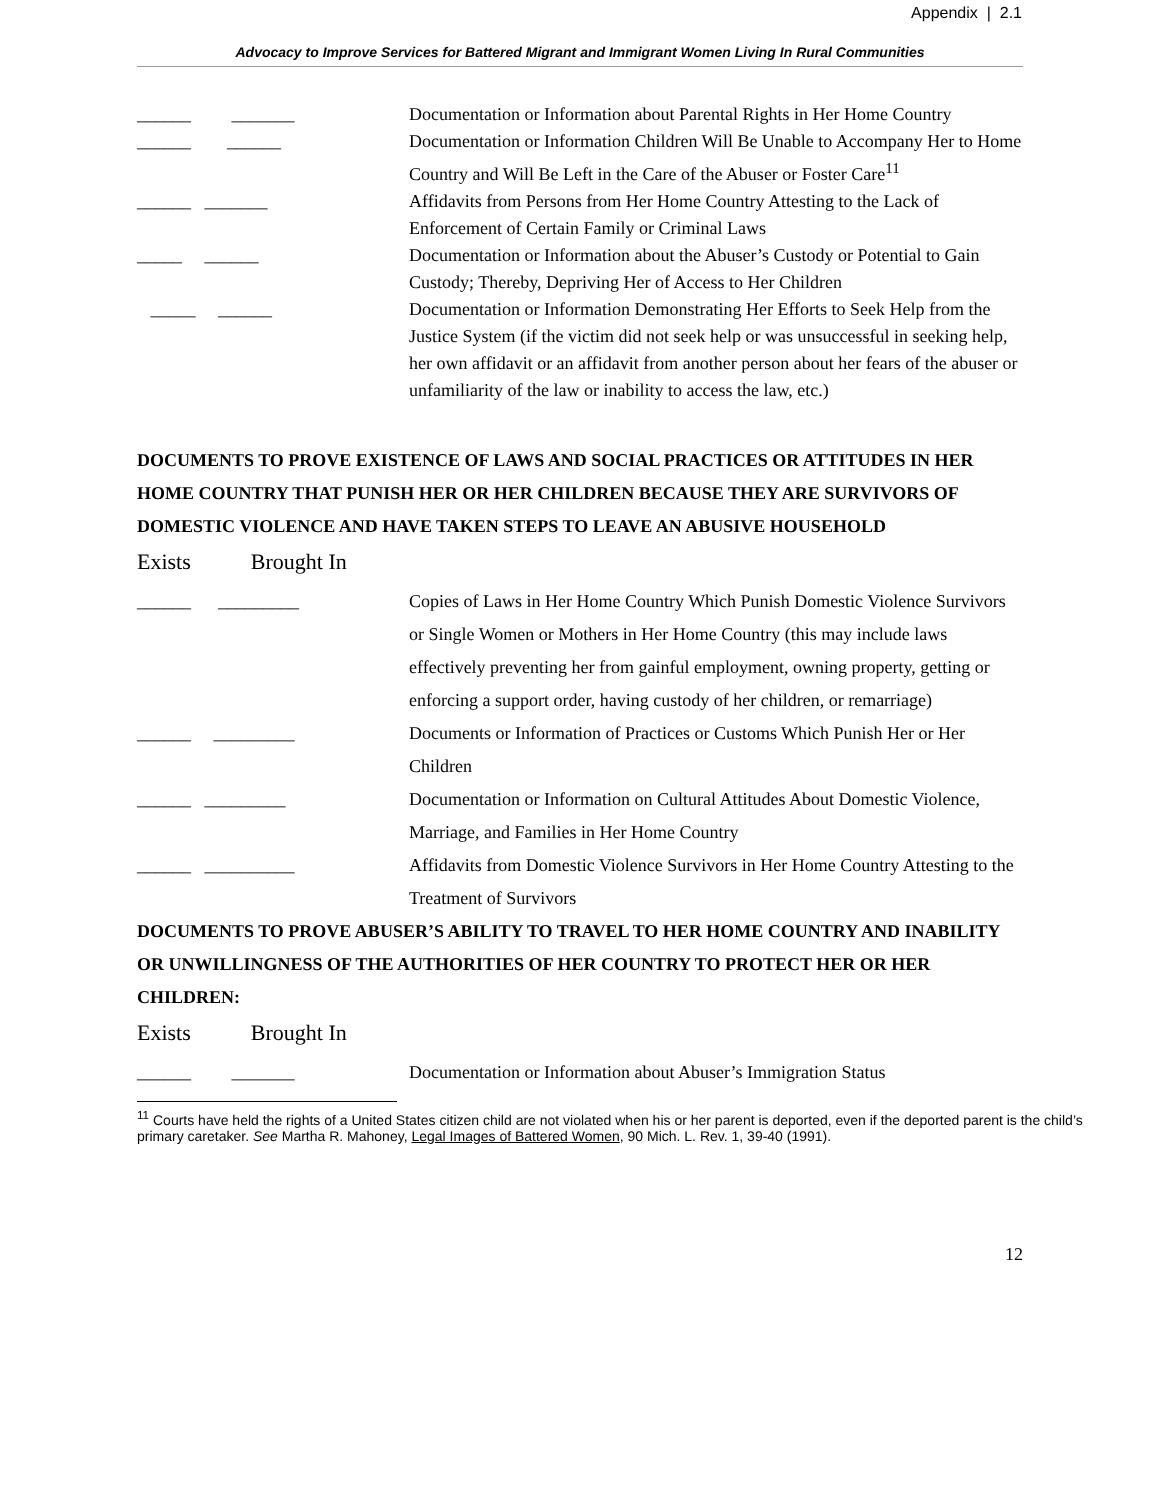Appendix | 2.1
Advocacy to Improve Services for Battered Migrant and Immigrant Women Living In Rural Communities
______ _______ Documentation or Information about Parental Rights in Her Home Country
______ ______ Documentation or Information Children Will Be Unable to Accompany Her to Home Country and Will Be Left in the Care of the Abuser or Foster Care<sup>11</sup>
______ _______ Affidavits from Persons from Her Home Country Attesting to the Lack of Enforcement of Certain Family or Criminal Laws
_____ ______ Documentation or Information about the Abuser’s Custody or Potential to Gain Custody; Thereby, Depriving Her of Access to Her Children
_____ ______ Documentation or Information Demonstrating Her Efforts to Seek Help from the Justice System (if the victim did not seek help or was unsuccessful in seeking help, her own affidavit or an affidavit from another person about her fears of the abuser or unfamiliarity of the law or inability to access the law, etc.)
DOCUMENTS TO PROVE EXISTENCE OF LAWS AND SOCIAL PRACTICES OR ATTITUDES IN HER HOME COUNTRY THAT PUNISH HER OR HER CHILDREN BECAUSE THEY ARE SURVIVORS OF DOMESTIC VIOLENCE AND HAVE TAKEN STEPS TO LEAVE AN ABUSIVE HOUSEHOLD
Exists Brought In
______ _________ Copies of Laws in Her Home Country Which Punish Domestic Violence Survivors or Single Women or Mothers in Her Home Country (this may include laws effectively preventing her from gainful employment, owning property, getting or enforcing a support order, having custody of her children, or remarriage)
______ _________ Documents or Information of Practices or Customs Which Punish Her or Her Children
______ _________ Documentation or Information on Cultural Attitudes About Domestic Violence, Marriage, and Families in Her Home Country
______ __________ Affidavits from Domestic Violence Survivors in Her Home Country Attesting to the Treatment of Survivors
DOCUMENTS TO PROVE ABUSER’S ABILITY TO TRAVEL TO HER HOME COUNTRY AND INABILITY OR UNWILLINGNESS OF THE AUTHORITIES OF HER COUNTRY TO PROTECT HER OR HER CHILDREN:
Exists Brought In
______ _______ Documentation or Information about Abuser’s Immigration Status
<sup>11</sup> Courts have held the rights of a United States citizen child are not violated when his or her parent is deported, even if the deported parent is the child’s primary caretaker. See Martha R. Mahoney, Legal Images of Battered Women, 90 Mich. L. Rev. 1, 39-40 (1991).
12